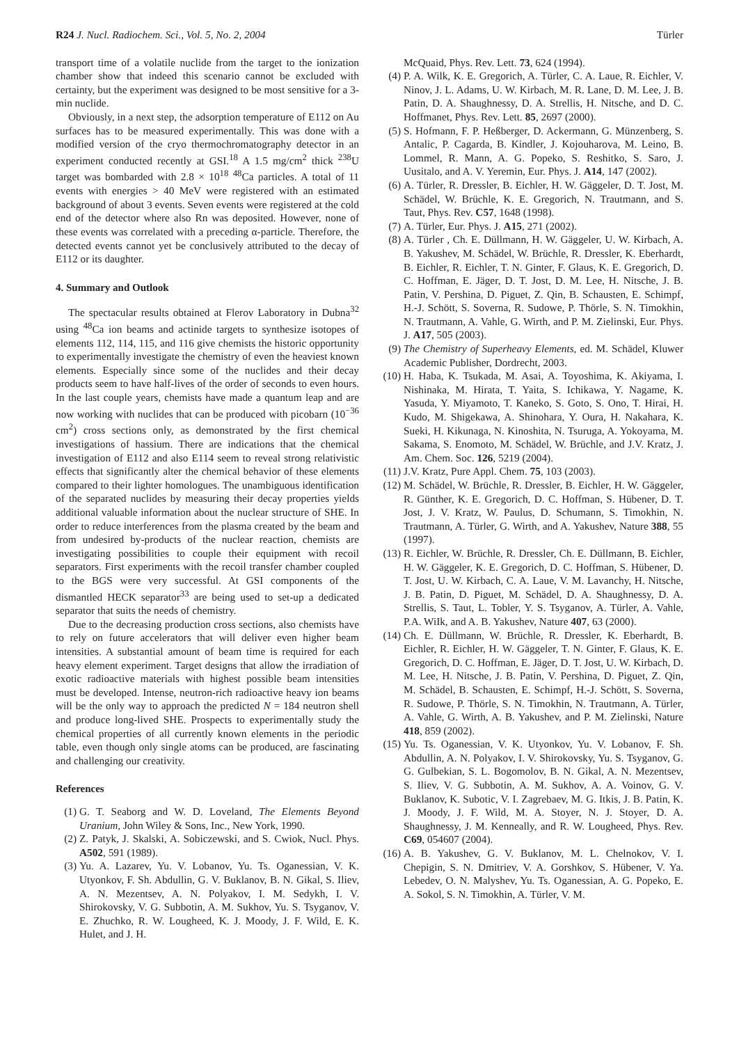R24 J. Nucl. Radiochem. Sci., Vol. 5, No. 2, 2004
Türler
transport time of a volatile nuclide from the target to the ionization chamber show that indeed this scenario cannot be excluded with certainty, but the experiment was designed to be most sensitive for a 3-min nuclide.
Obviously, in a next step, the adsorption temperature of E112 on Au surfaces has to be measured experimentally. This was done with a modified version of the cryo thermochromatography detector in an experiment conducted recently at GSI.<sup>18</sup> A 1.5 mg/cm<sup>2</sup> thick <sup>238</sup>U target was bombarded with 2.8 × 10<sup>18</sup> <sup>48</sup>Ca particles. A total of 11 events with energies > 40 MeV were registered with an estimated background of about 3 events. Seven events were registered at the cold end of the detector where also Rn was deposited. However, none of these events was correlated with a preceding α-particle. Therefore, the detected events cannot yet be conclusively attributed to the decay of E112 or its daughter.
4. Summary and Outlook
The spectacular results obtained at Flerov Laboratory in Dubna<sup>32</sup> using <sup>48</sup>Ca ion beams and actinide targets to synthesize isotopes of elements 112, 114, 115, and 116 give chemists the historic opportunity to experimentally investigate the chemistry of even the heaviest known elements. Especially since some of the nuclides and their decay products seem to have half-lives of the order of seconds to even hours. In the last couple years, chemists have made a quantum leap and are now working with nuclides that can be produced with picobarn (10<sup>−36</sup> cm<sup>2</sup>) cross sections only, as demonstrated by the first chemical investigations of hassium. There are indications that the chemical investigation of E112 and also E114 seem to reveal strong relativistic effects that significantly alter the chemical behavior of these elements compared to their lighter homologues. The unambiguous identification of the separated nuclides by measuring their decay properties yields additional valuable information about the nuclear structure of SHE. In order to reduce interferences from the plasma created by the beam and from undesired by-products of the nuclear reaction, chemists are investigating possibilities to couple their equipment with recoil separators. First experiments with the recoil transfer chamber coupled to the BGS were very successful. At GSI components of the dismantled HECK separator<sup>33</sup> are being used to set-up a dedicated separator that suits the needs of chemistry.
Due to the decreasing production cross sections, also chemists have to rely on future accelerators that will deliver even higher beam intensities. A substantial amount of beam time is required for each heavy element experiment. Target designs that allow the irradiation of exotic radioactive materials with highest possible beam intensities must be developed. Intense, neutron-rich radioactive heavy ion beams will be the only way to approach the predicted N = 184 neutron shell and produce long-lived SHE. Prospects to experimentally study the chemical properties of all currently known elements in the periodic table, even though only single atoms can be produced, are fascinating and challenging our creativity.
References
(1) G. T. Seaborg and W. D. Loveland, The Elements Beyond Uranium, John Wiley & Sons, Inc., New York, 1990.
(2) Z. Patyk, J. Skalski, A. Sobiczewski, and S. Cwiok, Nucl. Phys. A502, 591 (1989).
(3) Yu. A. Lazarev, Yu. V. Lobanov, Yu. Ts. Oganessian, V. K. Utyonkov, F. Sh. Abdullin, G. V. Buklanov, B. N. Gikal, S. Iliev, A. N. Mezentsev, A. N. Polyakov, I. M. Sedykh, I. V. Shirokovsky, V. G. Subbotin, A. M. Sukhov, Yu. S. Tsyganov, V. E. Zhuchko, R. W. Lougheed, K. J. Moody, J. F. Wild, E. K. Hulet, and J. H.
McQuaid, Phys. Rev. Lett. 73, 624 (1994).
(4) P. A. Wilk, K. E. Gregorich, A. Türler, C. A. Laue, R. Eichler, V. Ninov, J. L. Adams, U. W. Kirbach, M. R. Lane, D. M. Lee, J. B. Patin, D. A. Shaughnessy, D. A. Strellis, H. Nitsche, and D. C. Hoffmanet, Phys. Rev. Lett. 85, 2697 (2000).
(5) S. Hofmann, F. P. Heßberger, D. Ackermann, G. Münzenberg, S. Antalic, P. Cagarda, B. Kindler, J. Kojouharova, M. Leino, B. Lommel, R. Mann, A. G. Popeko, S. Reshitko, S. Saro, J. Uusitalo, and A. V. Yeremin, Eur. Phys. J. A14, 147 (2002).
(6) A. Türler, R. Dressler, B. Eichler, H. W. Gäggeler, D. T. Jost, M. Schädel, W. Brüchle, K. E. Gregorich, N. Trautmann, and S. Taut, Phys. Rev. C57, 1648 (1998).
(7) A. Türler, Eur. Phys. J. A15, 271 (2002).
(8) A. Türler , Ch. E. Düllmann, H. W. Gäggeler, U. W. Kirbach, A. B. Yakushev, M. Schädel, W. Brüchle, R. Dressler, K. Eberhardt, B. Eichler, R. Eichler, T. N. Ginter, F. Glaus, K. E. Gregorich, D. C. Hoffman, E. Jäger, D. T. Jost, D. M. Lee, H. Nitsche, J. B. Patin, V. Pershina, D. Piguet, Z. Qin, B. Schausten, E. Schimpf, H.-J. Schött, S. Soverna, R. Sudowe, P. Thörle, S. N. Timokhin, N. Trautmann, A. Vahle, G. Wirth, and P. M. Zielinski, Eur. Phys. J. A17, 505 (2003).
(9) The Chemistry of Superheavy Elements, ed. M. Schädel, Kluwer Academic Publisher, Dordrecht, 2003.
(10) H. Haba, K. Tsukada, M. Asai, A. Toyoshima, K. Akiyama, I. Nishinaka, M. Hirata, T. Yaita, S. Ichikawa, Y. Nagame, K. Yasuda, Y. Miyamoto, T. Kaneko, S. Goto, S. Ono, T. Hirai, H. Kudo, M. Shigekawa, A. Shinohara, Y. Oura, H. Nakahara, K. Sueki, H. Kikunaga, N. Kinoshita, N. Tsuruga, A. Yokoyama, M. Sakama, S. Enomoto, M. Schädel, W. Brüchle, and J.V. Kratz, J. Am. Chem. Soc. 126, 5219 (2004).
(11) J.V. Kratz, Pure Appl. Chem. 75, 103 (2003).
(12) M. Schädel, W. Brüchle, R. Dressler, B. Eichler, H. W. Gäggeler, R. Günther, K. E. Gregorich, D. C. Hoffman, S. Hübener, D. T. Jost, J. V. Kratz, W. Paulus, D. Schumann, S. Timokhin, N. Trautmann, A. Türler, G. Wirth, and A. Yakushev, Nature 388, 55 (1997).
(13) R. Eichler, W. Brüchle, R. Dressler, Ch. E. Düllmann, B. Eichler, H. W. Gäggeler, K. E. Gregorich, D. C. Hoffman, S. Hübener, D. T. Jost, U. W. Kirbach, C. A. Laue, V. M. Lavanchy, H. Nitsche, J. B. Patin, D. Piguet, M. Schädel, D. A. Shaughnessy, D. A. Strellis, S. Taut, L. Tobler, Y. S. Tsyganov, A. Türler, A. Vahle, P.A. WiIk, and A. B. Yakushev, Nature 407, 63 (2000).
(14) Ch. E. Düllmann, W. Brüchle, R. Dressler, K. Eberhardt, B. Eichler, R. Eichler, H. W. Gäggeler, T. N. Ginter, F. Glaus, K. E. Gregorich, D. C. Hoffman, E. Jäger, D. T. Jost, U. W. Kirbach, D. M. Lee, H. Nitsche, J. B. Patin, V. Pershina, D. Piguet, Z. Qin, M. Schädel, B. Schausten, E. Schimpf, H.-J. Schött, S. Soverna, R. Sudowe, P. Thörle, S. N. Timokhin, N. Trautmann, A. Türler, A. Vahle, G. Wirth, A. B. Yakushev, and P. M. Zielinski, Nature 418, 859 (2002).
(15) Yu. Ts. Oganessian, V. K. Utyonkov, Yu. V. Lobanov, F. Sh. Abdullin, A. N. Polyakov, I. V. Shirokovsky, Yu. S. Tsyganov, G. G. Gulbekian, S. L. Bogomolov, B. N. Gikal, A. N. Mezentsev, S. Iliev, V. G. Subbotin, A. M. Sukhov, A. A. Voinov, G. V. Buklanov, K. Subotic, V. I. Zagrebaev, M. G. Itkis, J. B. Patin, K. J. Moody, J. F. Wild, M. A. Stoyer, N. J. Stoyer, D. A. Shaughnessy, J. M. Kenneally, and R. W. Lougheed, Phys. Rev. C69, 054607 (2004).
(16) A. B. Yakushev, G. V. Buklanov, M. L. Chelnokov, V. I. Chepigin, S. N. Dmitriev, V. A. Gorshkov, S. Hübener, V. Ya. Lebedev, O. N. Malyshev, Yu. Ts. Oganessian, A. G. Popeko, E. A. Sokol, S. N. Timokhin, A. Türler, V. M.